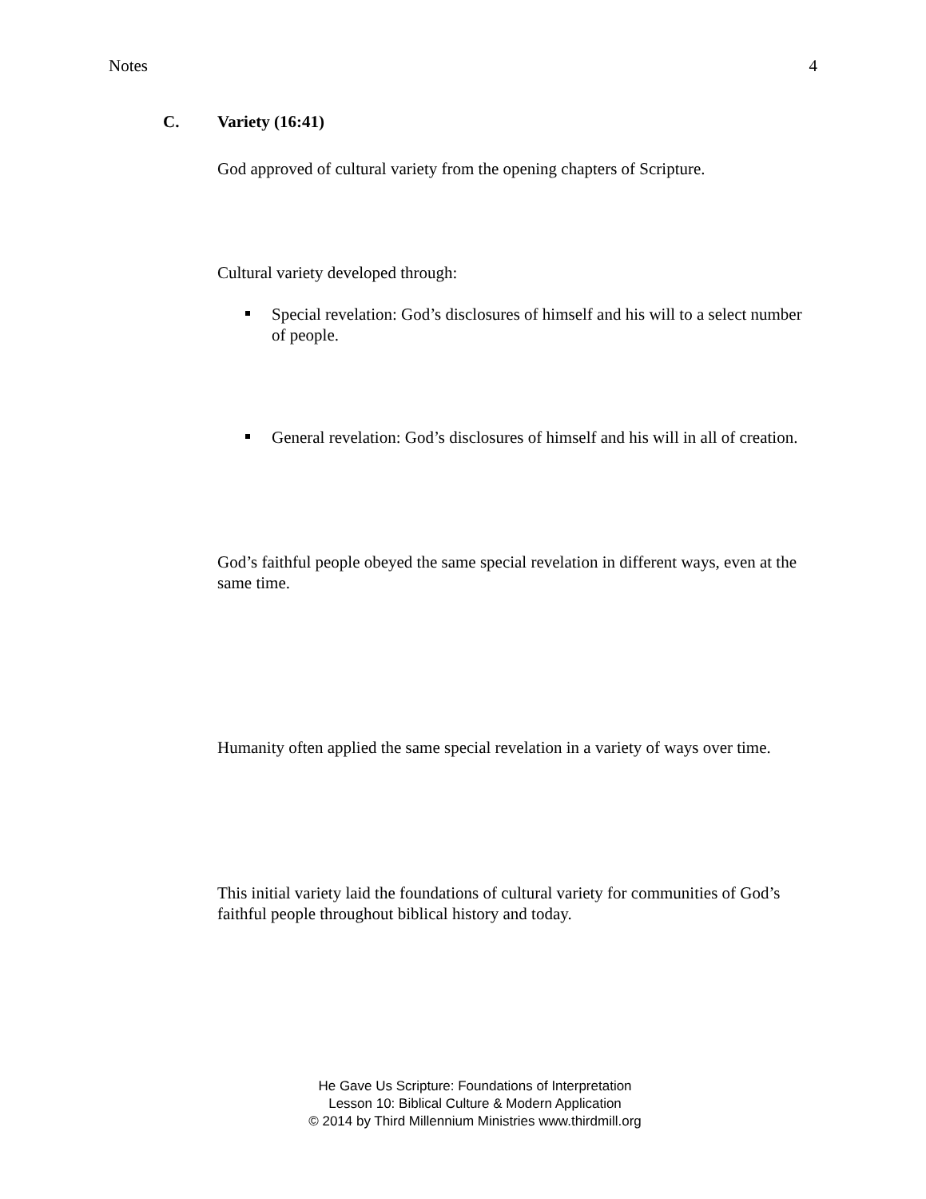Notes 4
C. Variety (16:41)
God approved of cultural variety from the opening chapters of Scripture.
Cultural variety developed through:
Special revelation: God’s disclosures of himself and his will to a select number of people.
General revelation: God’s disclosures of himself and his will in all of creation.
God’s faithful people obeyed the same special revelation in different ways, even at the same time.
Humanity often applied the same special revelation in a variety of ways over time.
This initial variety laid the foundations of cultural variety for communities of God’s faithful people throughout biblical history and today.
He Gave Us Scripture: Foundations of Interpretation
Lesson 10: Biblical Culture & Modern Application
© 2014 by Third Millennium Ministries www.thirdmill.org